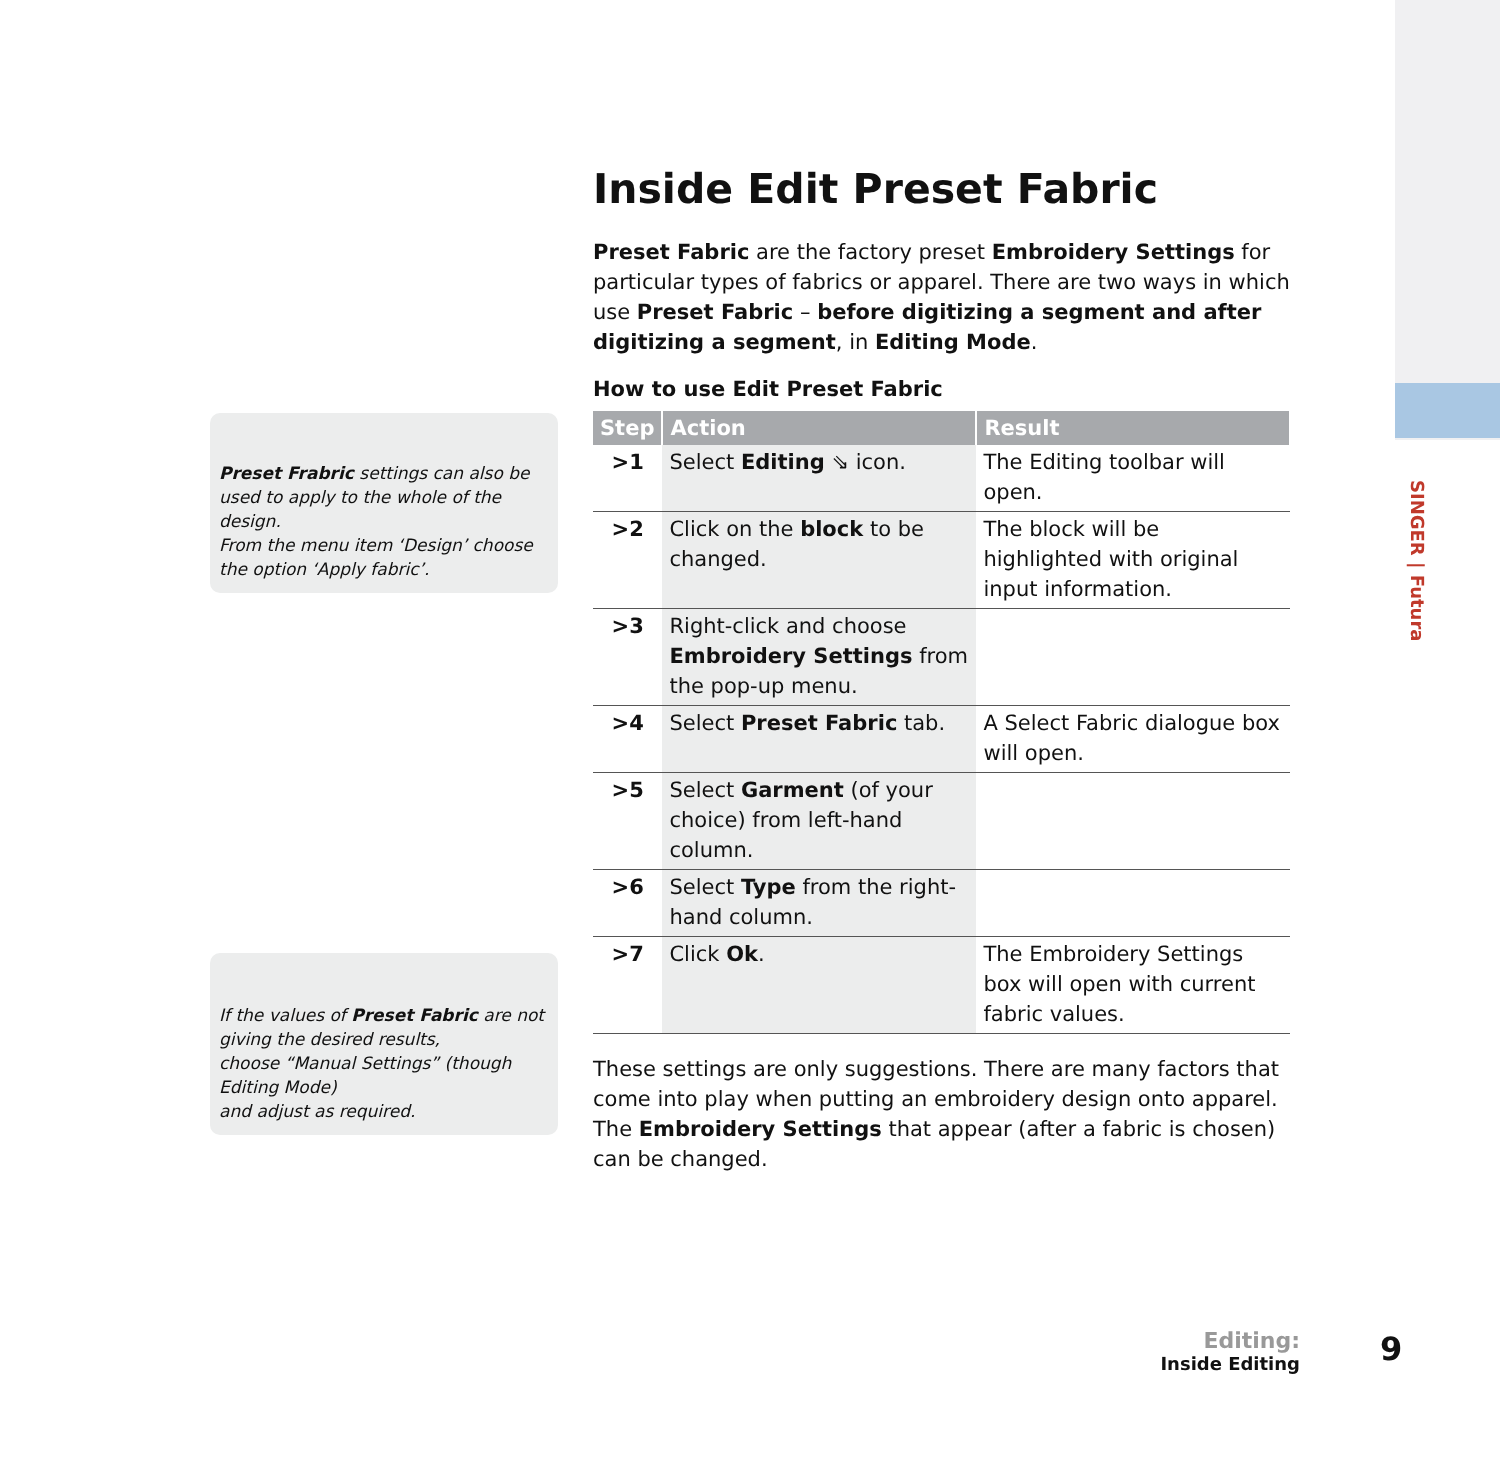SINGER | Futura
Inside Edit Preset Fabric
Preset Fabric are the factory preset Embroidery Settings for particular types of fabrics or apparel. There are two ways in which use Preset Fabric – before digitizing a segment and after digitizing a segment, in Editing Mode.
How to use Edit Preset Fabric
| Step | Action | Result |
| --- | --- | --- |
| >1 | Select Editing ⇘ icon. | The Editing toolbar will open. |
| >2 | Click on the block to be changed. | The block will be highlighted with original input information. |
| >3 | Right-click and choose Embroidery Settings from the pop-up menu. | |
| >4 | Select Preset Fabric tab. | A Select Fabric dialogue box will open. |
| >5 | Select Garment (of your choice) from left-hand column. | |
| >6 | Select Type from the right-hand column. | |
| >7 | Click Ok . | The Embroidery Settings box will open with current fabric values. |
These settings are only suggestions. There are many factors that come into play when putting an embroidery design onto apparel. The Embroidery Settings that appear (after a fabric is chosen) can be changed.
Preset Frabric settings can also be used to apply to the whole of the design.
From the menu item ‘Design’ choose the option ‘Apply fabric’.
If the values of Preset Fabric are not giving the desired results,
choose “Manual Settings” (though Editing Mode)
and adjust as required.
Editing:
Inside Editing
9